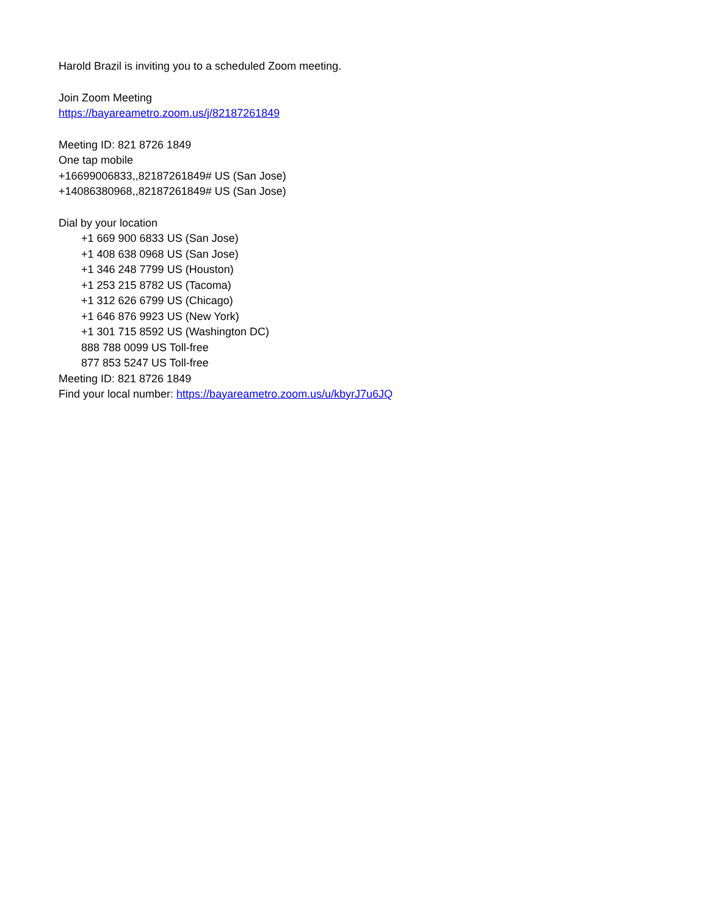Harold Brazil is inviting you to a scheduled Zoom meeting.
Join Zoom Meeting
https://bayareametro.zoom.us/j/82187261849
Meeting ID: 821 8726 1849
One tap mobile
+16699006833,,82187261849# US (San Jose)
+14086380968,,82187261849# US (San Jose)
Dial by your location
+1 669 900 6833 US (San Jose)
+1 408 638 0968 US (San Jose)
+1 346 248 7799 US (Houston)
+1 253 215 8782 US (Tacoma)
+1 312 626 6799 US (Chicago)
+1 646 876 9923 US (New York)
+1 301 715 8592 US (Washington DC)
888 788 0099 US Toll-free
877 853 5247 US Toll-free
Meeting ID: 821 8726 1849
Find your local number: https://bayareametro.zoom.us/u/kbyrJ7u6JQ